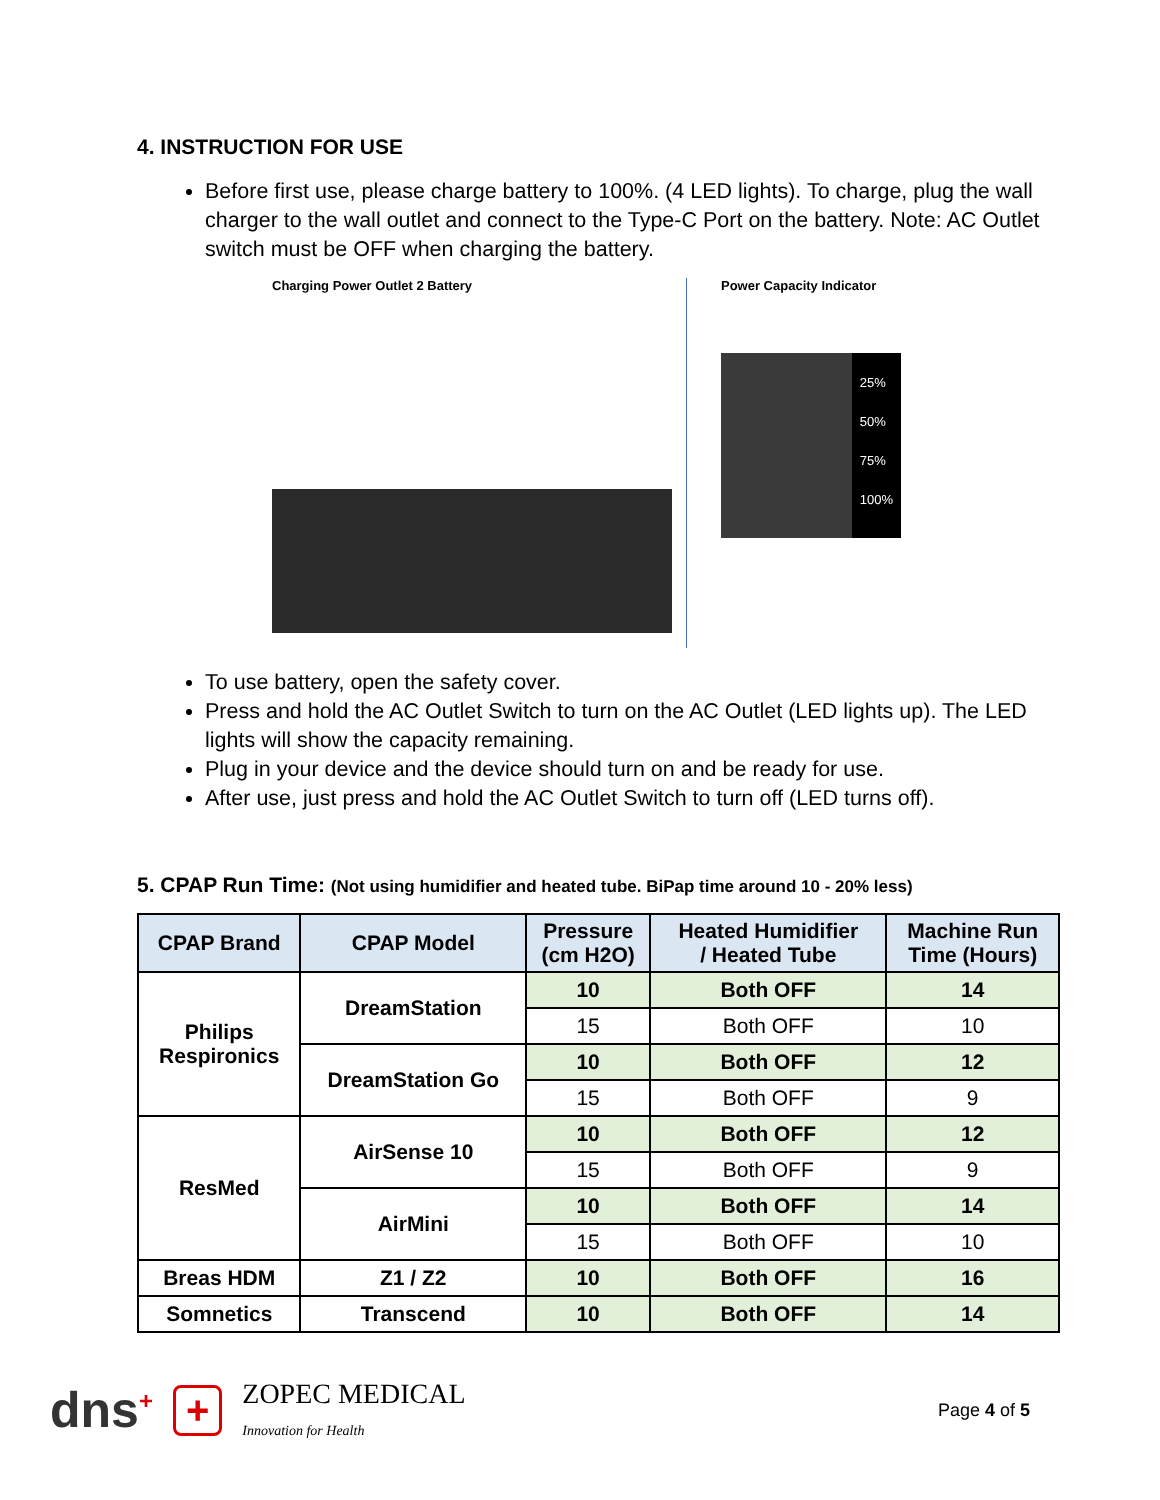4. INSTRUCTION FOR USE
Before first use, please charge battery to 100%. (4 LED lights). To charge, plug the wall charger to the wall outlet and connect to the Type-C Port on the battery. Note: AC Outlet switch must be OFF when charging the battery.
Charging Power Outlet 2 Battery Power Capacity Indicator
25%
50%
75%
100%
To use battery, open the safety cover.
Press and hold the AC Outlet Switch to turn on the AC Outlet (LED lights up). The LED lights will show the capacity remaining.
Plug in your device and the device should turn on and be ready for use.
After use, just press and hold the AC Outlet Switch to turn off (LED turns off).
5. CPAP Run Time: (Not using humidifier and heated tube. BiPap time around 10 - 20% less)
| CPAP Brand | CPAP Model | Pressure (cm H2O) | Heated Humidifier / Heated Tube | Machine Run Time (Hours) |
| --- | --- | --- | --- | --- |
| Philips Respironics | DreamStation | 10 | Both OFF | 14 |
| | | 15 | Both OFF | 10 |
| | DreamStation Go | 10 | Both OFF | 12 |
| | | 15 | Both OFF | 9 |
| ResMed | AirSense 10 | 10 | Both OFF | 12 |
| | | 15 | Both OFF | 9 |
| | AirMini | 10 | Both OFF | 14 |
| | | 15 | Both OFF | 10 |
| Breas HDM | Z1 / Z2 | 10 | Both OFF | 16 |
| Somnetics | Transcend | 10 | Both OFF | 14 |
dns<sup>+</sup> + ZOPEC MEDICAL
Innovation for Health
Page 4 of 5